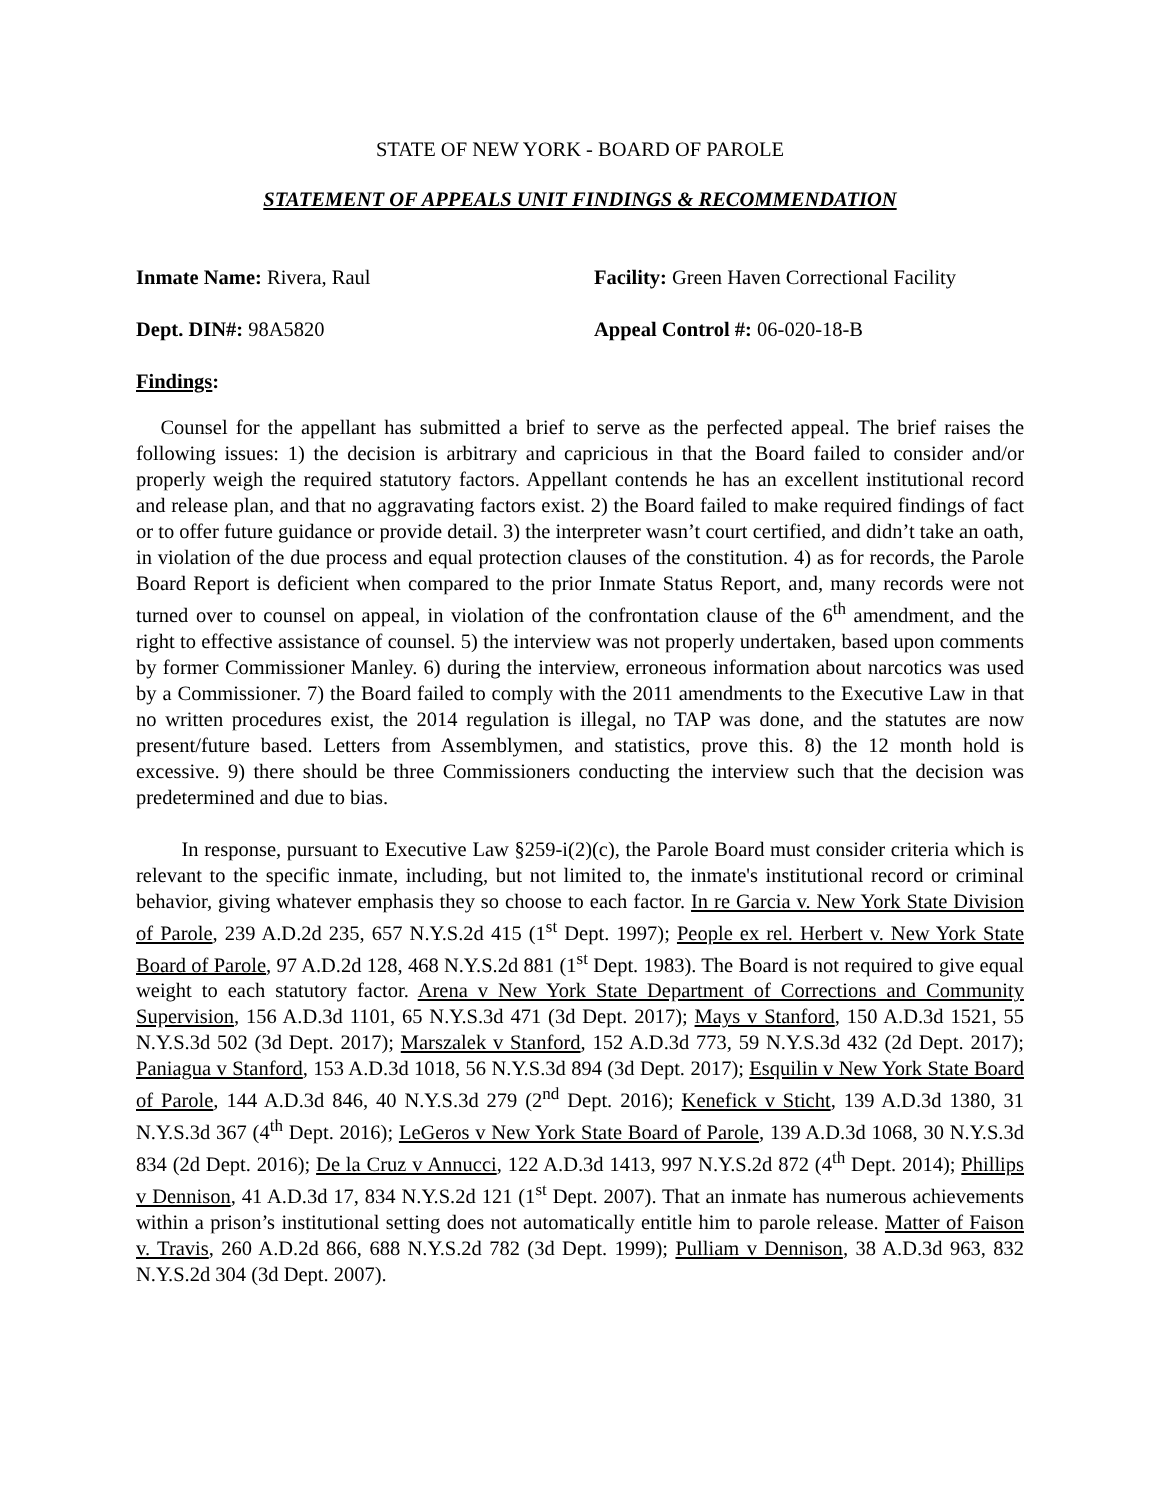STATE OF NEW YORK - BOARD OF PAROLE
STATEMENT OF APPEALS UNIT FINDINGS & RECOMMENDATION
Inmate Name: Rivera, Raul Facility: Green Haven Correctional Facility
Dept. DIN#: 98A5820 Appeal Control #: 06-020-18-B
Findings:
Counsel for the appellant has submitted a brief to serve as the perfected appeal. The brief raises the following issues: 1) the decision is arbitrary and capricious in that the Board failed to consider and/or properly weigh the required statutory factors. Appellant contends he has an excellent institutional record and release plan, and that no aggravating factors exist. 2) the Board failed to make required findings of fact or to offer future guidance or provide detail. 3) the interpreter wasn’t court certified, and didn’t take an oath, in violation of the due process and equal protection clauses of the constitution. 4) as for records, the Parole Board Report is deficient when compared to the prior Inmate Status Report, and, many records were not turned over to counsel on appeal, in violation of the confrontation clause of the 6<sup>th</sup> amendment, and the right to effective assistance of counsel. 5) the interview was not properly undertaken, based upon comments by former Commissioner Manley. 6) during the interview, erroneous information about narcotics was used by a Commissioner. 7) the Board failed to comply with the 2011 amendments to the Executive Law in that no written procedures exist, the 2014 regulation is illegal, no TAP was done, and the statutes are now present/future based. Letters from Assemblymen, and statistics, prove this. 8) the 12 month hold is excessive. 9) there should be three Commissioners conducting the interview such that the decision was predetermined and due to bias.
In response, pursuant to Executive Law §259-i(2)(c), the Parole Board must consider criteria which is relevant to the specific inmate, including, but not limited to, the inmate's institutional record or criminal behavior, giving whatever emphasis they so choose to each factor. In re Garcia v. New York State Division of Parole, 239 A.D.2d 235, 657 N.Y.S.2d 415 (1<sup>st</sup> Dept. 1997); People ex rel. Herbert v. New York State Board of Parole, 97 A.D.2d 128, 468 N.Y.S.2d 881 (1<sup>st</sup> Dept. 1983). The Board is not required to give equal weight to each statutory factor. Arena v New York State Department of Corrections and Community Supervision, 156 A.D.3d 1101, 65 N.Y.S.3d 471 (3d Dept. 2017); Mays v Stanford, 150 A.D.3d 1521, 55 N.Y.S.3d 502 (3d Dept. 2017); Marszalek v Stanford, 152 A.D.3d 773, 59 N.Y.S.3d 432 (2d Dept. 2017); Paniagua v Stanford, 153 A.D.3d 1018, 56 N.Y.S.3d 894 (3d Dept. 2017); Esquilin v New York State Board of Parole, 144 A.D.3d 846, 40 N.Y.S.3d 279 (2<sup>nd</sup> Dept. 2016); Kenefick v Sticht, 139 A.D.3d 1380, 31 N.Y.S.3d 367 (4<sup>th</sup> Dept. 2016); LeGeros v New York State Board of Parole, 139 A.D.3d 1068, 30 N.Y.S.3d 834 (2d Dept. 2016); De la Cruz v Annucci, 122 A.D.3d 1413, 997 N.Y.S.2d 872 (4<sup>th</sup> Dept. 2014); Phillips v Dennison, 41 A.D.3d 17, 834 N.Y.S.2d 121 (1<sup>st</sup> Dept. 2007). That an inmate has numerous achievements within a prison’s institutional setting does not automatically entitle him to parole release. Matter of Faison v. Travis, 260 A.D.2d 866, 688 N.Y.S.2d 782 (3d Dept. 1999); Pulliam v Dennison, 38 A.D.3d 963, 832 N.Y.S.2d 304 (3d Dept. 2007).